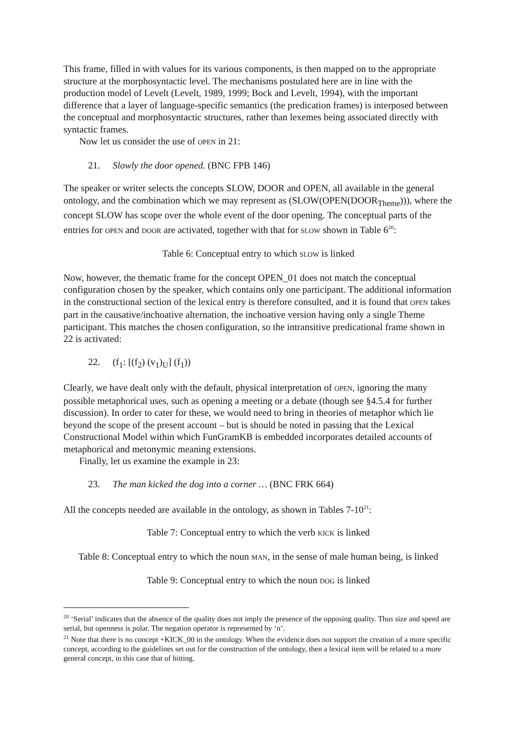This frame, filled in with values for its various components, is then mapped on to the appropriate structure at the morphosyntactic level. The mechanisms postulated here are in line with the production model of Levelt (Levelt, 1989, 1999; Bock and Levelt, 1994), with the important difference that a layer of language-specific semantics (the predication frames) is interposed between the conceptual and morphosyntactic structures, rather than lexemes being associated directly with syntactic frames.
Now let us consider the use of OPEN in 21:
21. Slowly the door opened. (BNC FPB 146)
The speaker or writer selects the concepts SLOW, DOOR and OPEN, all available in the general ontology, and the combination which we may represent as (SLOW(OPEN(DOOR<sub>Theme</sub>))), where the concept SLOW has scope over the whole event of the door opening. The conceptual parts of the entries for OPEN and DOOR are activated, together with that for SLOW shown in Table 6<sup>20</sup>:
Table 6: Conceptual entry to which SLOW is linked
Now, however, the thematic frame for the concept OPEN_01 does not match the conceptual configuration chosen by the speaker, which contains only one participant. The additional information in the constructional section of the lexical entry is therefore consulted, and it is found that OPEN takes part in the causative/inchoative alternation, the inchoative version having only a single Theme participant. This matches the chosen configuration, so the intransitive predicational frame shown in 22 is activated:
22. (f<sub>1</sub>: [(f<sub>2</sub>) (v<sub>1</sub>)<sub>U</sub>] (f<sub>1</sub>))
Clearly, we have dealt only with the default, physical interpretation of OPEN, ignoring the many possible metaphorical uses, such as opening a meeting or a debate (though see §4.5.4 for further discussion). In order to cater for these, we would need to bring in theories of metaphor which lie beyond the scope of the present account – but is should be noted in passing that the Lexical Constructional Model within which FunGramKB is embedded incorporates detailed accounts of metaphorical and metonymic meaning extensions.
Finally, let us examine the example in 23:
23. The man kicked the dog into a corner … (BNC FRK 664)
All the concepts needed are available in the ontology, as shown in Tables 7-10<sup>21</sup>:
Table 7: Conceptual entry to which the verb KICK is linked
Table 8: Conceptual entry to which the noun MAN, in the sense of male human being, is linked
Table 9: Conceptual entry to which the noun DOG is linked
<sup>20</sup> ‘Serial’ indicates that the absence of the quality does not imply the presence of the opposing quality. Thus size and speed are serial, but openness is polar. The negation operator is represented by ‘n’.
<sup>21</sup> Note that there is no concept +KICK_00 in the ontology. When the evidence does not support the creation of a more specific concept, according to the guidelines set out for the construction of the ontology, then a lexical item will be related to a more general concept, in this case that of hitting.